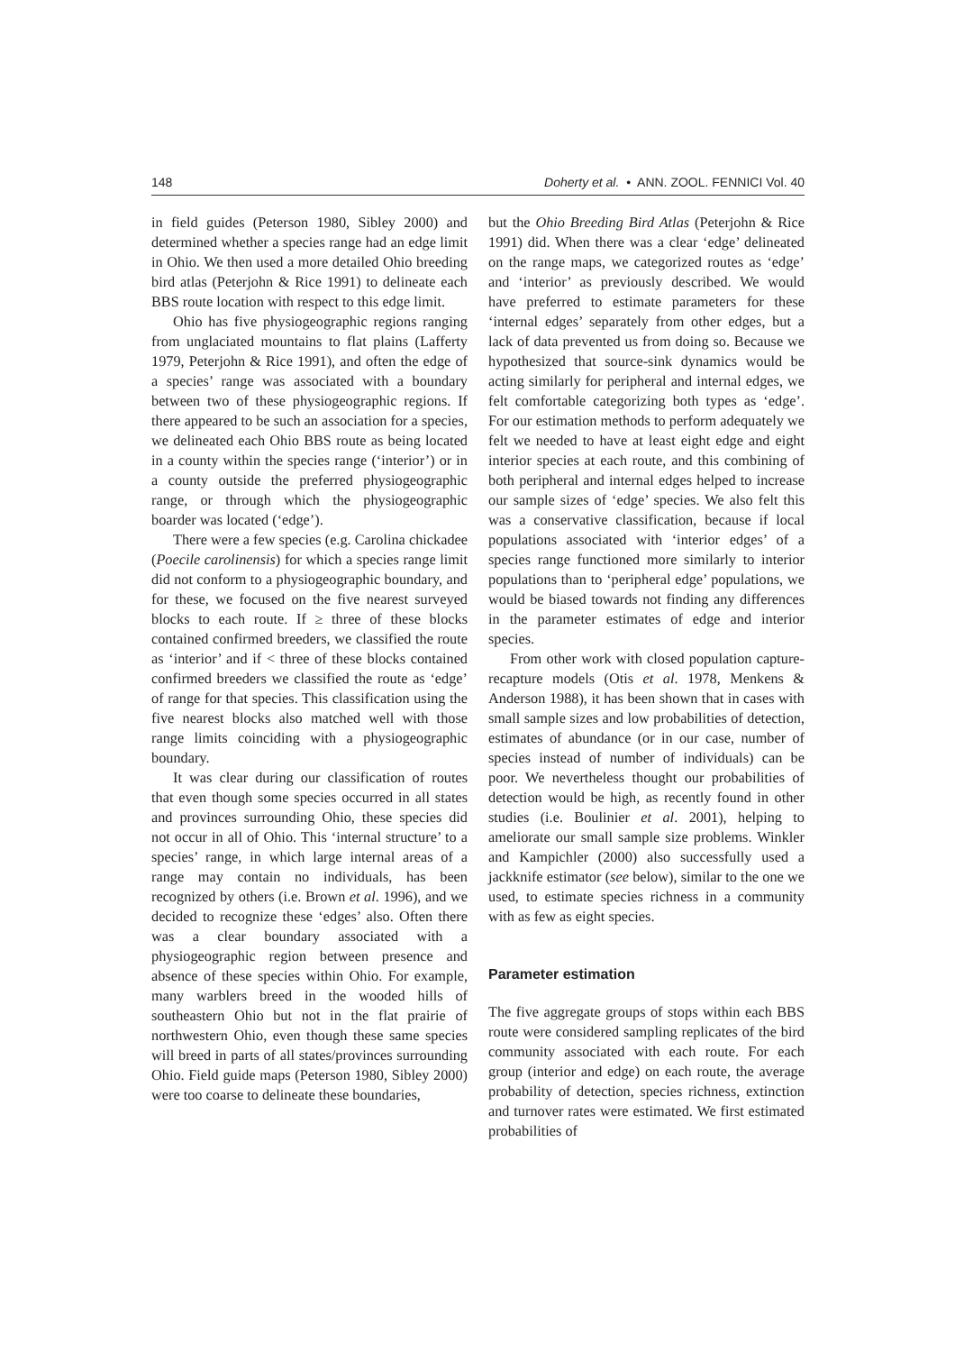148 Doherty et al. • ANN. ZOOL. FENNICI Vol. 40
in field guides (Peterson 1980, Sibley 2000) and determined whether a species range had an edge limit in Ohio. We then used a more detailed Ohio breeding bird atlas (Peterjohn & Rice 1991) to delineate each BBS route location with respect to this edge limit.
Ohio has five physiogeographic regions ranging from unglaciated mountains to flat plains (Lafferty 1979, Peterjohn & Rice 1991), and often the edge of a species’ range was associated with a boundary between two of these physiogeographic regions. If there appeared to be such an association for a species, we delineated each Ohio BBS route as being located in a county within the species range (‘interior’) or in a county outside the preferred physiogeographic range, or through which the physiogeographic boarder was located (‘edge’).
There were a few species (e.g. Carolina chickadee (Poecile carolinensis) for which a species range limit did not conform to a physiogeographic boundary, and for these, we focused on the five nearest surveyed blocks to each route. If ≥ three of these blocks contained confirmed breeders, we classified the route as ‘interior’ and if < three of these blocks contained confirmed breeders we classified the route as ‘edge’ of range for that species. This classification using the five nearest blocks also matched well with those range limits coinciding with a physiogeographic boundary.
It was clear during our classification of routes that even though some species occurred in all states and provinces surrounding Ohio, these species did not occur in all of Ohio. This ‘internal structure’ to a species’ range, in which large internal areas of a range may contain no individuals, has been recognized by others (i.e. Brown et al. 1996), and we decided to recognize these ‘edges’ also. Often there was a clear boundary associated with a physiogeographic region between presence and absence of these species within Ohio. For example, many warblers breed in the wooded hills of southeastern Ohio but not in the flat prairie of northwestern Ohio, even though these same species will breed in parts of all states/provinces surrounding Ohio. Field guide maps (Peterson 1980, Sibley 2000) were too coarse to delineate these boundaries,
but the Ohio Breeding Bird Atlas (Peterjohn & Rice 1991) did. When there was a clear ‘edge’ delineated on the range maps, we categorized routes as ‘edge’ and ‘interior’ as previously described. We would have preferred to estimate parameters for these ‘internal edges’ separately from other edges, but a lack of data prevented us from doing so. Because we hypothesized that source-sink dynamics would be acting similarly for peripheral and internal edges, we felt comfortable categorizing both types as ‘edge’. For our estimation methods to perform adequately we felt we needed to have at least eight edge and eight interior species at each route, and this combining of both peripheral and internal edges helped to increase our sample sizes of ‘edge’ species. We also felt this was a conservative classification, because if local populations associated with ‘interior edges’ of a species range functioned more similarly to interior populations than to ‘peripheral edge’ populations, we would be biased towards not finding any differences in the parameter estimates of edge and interior species.
From other work with closed population capture-recapture models (Otis et al. 1978, Menkens & Anderson 1988), it has been shown that in cases with small sample sizes and low probabilities of detection, estimates of abundance (or in our case, number of species instead of number of individuals) can be poor. We nevertheless thought our probabilities of detection would be high, as recently found in other studies (i.e. Boulinier et al. 2001), helping to ameliorate our small sample size problems. Winkler and Kampichler (2000) also successfully used a jackknife estimator (see below), similar to the one we used, to estimate species richness in a community with as few as eight species.
Parameter estimation
The five aggregate groups of stops within each BBS route were considered sampling replicates of the bird community associated with each route. For each group (interior and edge) on each route, the average probability of detection, species richness, extinction and turnover rates were estimated. We first estimated probabilities of